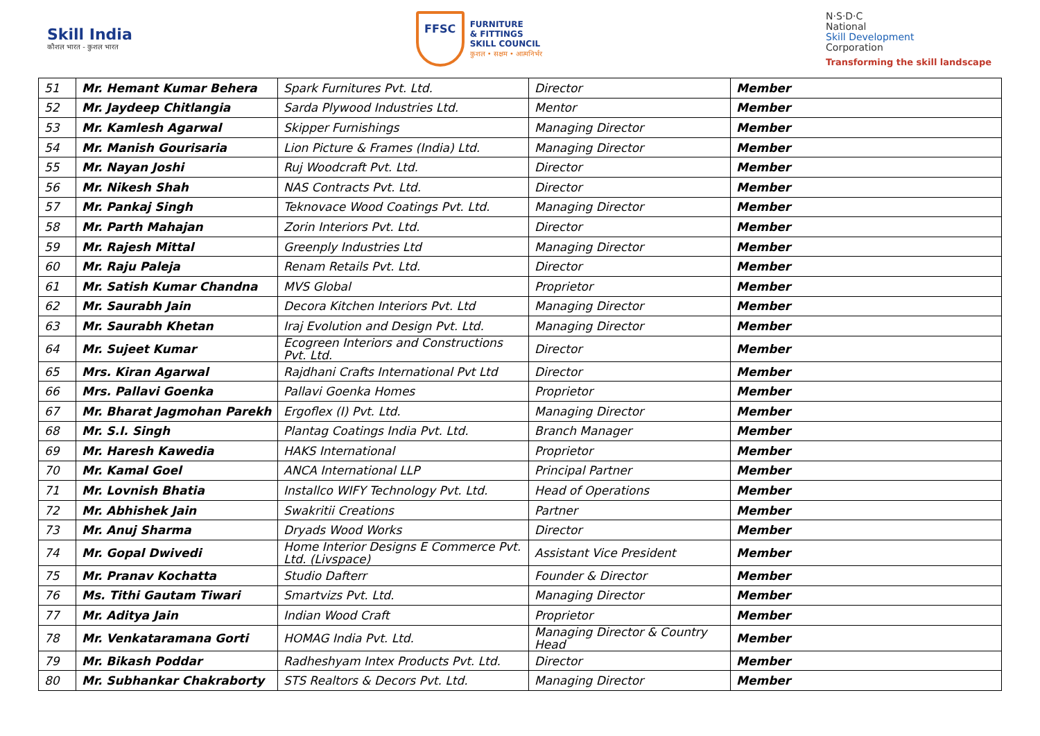Skill India
कौशल भारत - कुशल भारत
FFSC
FURNITURE
& FITTINGS
SKILL COUNCIL
कुशल • सक्षम • आत्मनिर्भर
N·S·D·C
National
Skill Development
Corporation
Transforming the skill landscape
| 51 | Mr. Hemant Kumar Behera | Spark Furnitures Pvt. Ltd. | Director | Member |
| 52 | Mr. Jaydeep Chitlangia | Sarda Plywood Industries Ltd. | Mentor | Member |
| 53 | Mr. Kamlesh Agarwal | Skipper Furnishings | Managing Director | Member |
| 54 | Mr. Manish Gourisaria | Lion Picture & Frames (India) Ltd. | Managing Director | Member |
| 55 | Mr. Nayan Joshi | Ruj Woodcraft Pvt. Ltd. | Director | Member |
| 56 | Mr. Nikesh Shah | NAS Contracts Pvt. Ltd. | Director | Member |
| 57 | Mr. Pankaj Singh | Teknovace Wood Coatings Pvt. Ltd. | Managing Director | Member |
| 58 | Mr. Parth Mahajan | Zorin Interiors Pvt. Ltd. | Director | Member |
| 59 | Mr. Rajesh Mittal | Greenply Industries Ltd | Managing Director | Member |
| 60 | Mr. Raju Paleja | Renam Retails Pvt. Ltd. | Director | Member |
| 61 | Mr. Satish Kumar Chandna | MVS Global | Proprietor | Member |
| 62 | Mr. Saurabh Jain | Decora Kitchen Interiors Pvt. Ltd | Managing Director | Member |
| 63 | Mr. Saurabh Khetan | Iraj Evolution and Design Pvt. Ltd. | Managing Director | Member |
| 64 | Mr. Sujeet Kumar | Ecogreen Interiors and Constructions Pvt. Ltd. | Director | Member |
| 65 | Mrs. Kiran Agarwal | Rajdhani Crafts International Pvt Ltd | Director | Member |
| 66 | Mrs. Pallavi Goenka | Pallavi Goenka Homes | Proprietor | Member |
| 67 | Mr. Bharat Jagmohan Parekh | Ergoflex (I) Pvt. Ltd. | Managing Director | Member |
| 68 | Mr. S.I. Singh | Plantag Coatings India Pvt. Ltd. | Branch Manager | Member |
| 69 | Mr. Haresh Kawedia | HAKS International | Proprietor | Member |
| 70 | Mr. Kamal Goel | ANCA International LLP | Principal Partner | Member |
| 71 | Mr. Lovnish Bhatia | Installco WIFY Technology Pvt. Ltd. | Head of Operations | Member |
| 72 | Mr. Abhishek Jain | Swakritii Creations | Partner | Member |
| 73 | Mr. Anuj Sharma | Dryads Wood Works | Director | Member |
| 74 | Mr. Gopal Dwivedi | Home Interior Designs E Commerce Pvt. Ltd. (Livspace) | Assistant Vice President | Member |
| 75 | Mr. Pranav Kochatta | Studio Dafterr | Founder & Director | Member |
| 76 | Ms. Tithi Gautam Tiwari | Smartvizs Pvt. Ltd. | Managing Director | Member |
| 77 | Mr. Aditya Jain | Indian Wood Craft | Proprietor | Member |
| 78 | Mr. Venkataramana Gorti | HOMAG India Pvt. Ltd. | Managing Director & Country Head | Member |
| 79 | Mr. Bikash Poddar | Radheshyam Intex Products Pvt. Ltd. | Director | Member |
| 80 | Mr. Subhankar Chakraborty | STS Realtors & Decors Pvt. Ltd. | Managing Director | Member |